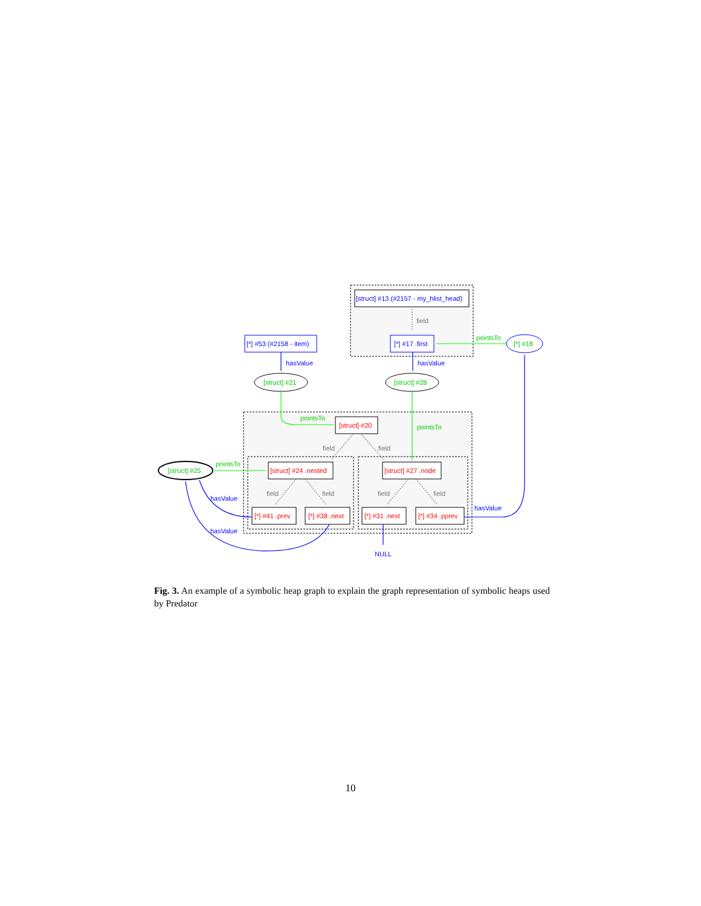[struct] #13 (#2157 - my_hlist_head)
field
[*] #53 (#2158 - item)
[*] #17 .first
pointsTo
[*] #18
hasValue
hasValue
[struct] #21
[struct] #28
pointsTo
[struct] #20
pointsTo
field
field
pointsTo
[struct] #25
[struct] #24 .nested
[struct] #27 .node
field
field
field
field
hasValue
hasValue
[*] #41 .prev
[*] #38 .next
[*] #31 .next
[*] #34 .pprev
hasValue
NULL
Fig. 3. An example of a symbolic heap graph to explain the graph representation of symbolic heaps used by Predator
10